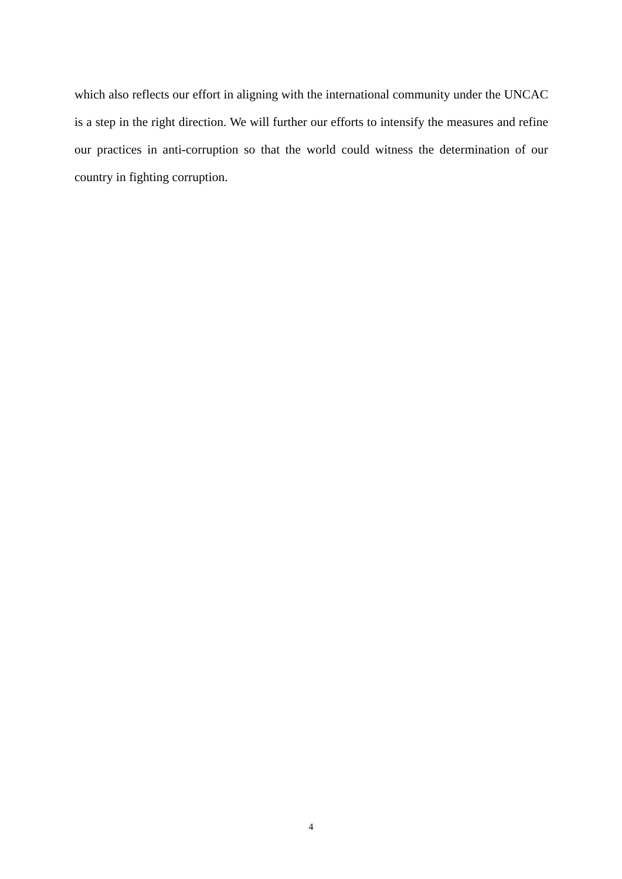which also reflects our effort in aligning with the international community under the UNCAC is a step in the right direction. We will further our efforts to intensify the measures and refine our practices in anti-corruption so that the world could witness the determination of our country in fighting corruption.
4